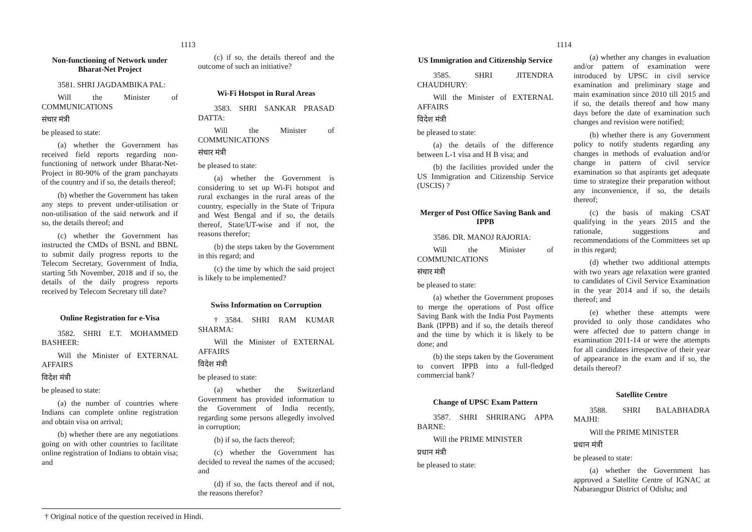1113
Non-functioning of Network under Bharat-Net Project
3581. SHRI JAGDAMBIKA PAL:
Will the Minister of COMMUNICATIONS
संचार मंत्री
be pleased to state:
(a) whether the Government has received field reports regarding non-functioning of network under Bharat-Net-Project in 80-90% of the gram panchayats of the country and if so, the details thereof;
(b) whether the Government has taken any steps to prevent under-utilisation or non-utilisation of the said network and if so, the details thereof; and
(c) whether the Government has instructed the CMDs of BSNL and BBNL to submit daily progress reports to the Telecom Secretary, Government of India, starting 5th November, 2018 and if so, the details of the daily progress reports received by Telecom Secretary till date?
Online Registration for e-Visa
3582. SHRI E.T. MOHAMMED BASHEER:
Will the Minister of EXTERNAL AFFAIRS
विदेश मंत्री
be pleased to state:
(a) the number of countries where Indians can complete online registration and obtain visa on arrival;
(b) whether there are any negotiations going on with other countries to facilitate online registration of Indians to obtain visa; and
(c) if so, the details thereof and the outcome of such an initiative?
Wi-Fi Hotspot in Rural Areas
3583. SHRI SANKAR PRASAD DATTA:
Will the Minister of COMMUNICATIONS
संचार मंत्री
be pleased to state:
(a) whether the Government is considering to set up Wi-Fi hotspot and rural exchanges in the rural areas of the country, especially in the State of Tripura and West Bengal and if so, the details thereof, State/UT-wise and if not, the reasons therefor;
(b) the steps taken by the Government in this regard; and
(c) the time by which the said project is likely to be implemented?
Swiss Information on Corruption
†3584. SHRI RAM KUMAR SHARMA:
Will the Minister of EXTERNAL AFFAIRS
विदेश मंत्री
be pleased to state:
(a) whether the Switzerland Government has provided information to the Government of India recently, regarding some persons allegedly involved in corruption;
(b) if so, the facts thereof;
(c) whether the Government has decided to reveal the names of the accused; and
(d) if so, the facts thereof and if not, the reasons therefor?
† Original notice of the question received in Hindi.
1114
US Immigration and Citizenship Service
3585. SHRI JITENDRA CHAUDHURY:
Will the Minister of EXTERNAL AFFAIRS
विदेश मंत्री
be pleased to state:
(a) the details of the difference between L-1 visa and H B visa; and
(b) the facilities provided under the US Immigration and Citizenship Service (USCIS) ?
Merger of Post Office Saving Bank and IPPB
3586. DR. MANOJ RAJORIA:
Will the Minister of COMMUNICATIONS
संचार मंत्री
be pleased to state:
(a) whether the Government proposes to merge the operations of Post office Saving Bank with the India Post Payments Bank (IPPB) and if so, the details thereof and the time by which it is likely to be done; and
(b) the steps taken by the Government to convert IPPB into a full-fledged commercial bank?
Change of UPSC Exam Pattern
3587. SHRI SHRIRANG APPA BARNE:
Will the PRIME MINISTER
प्रधान मंत्री
be pleased to state:
(a) whether any changes in evaluation and/or pattern of examination were introduced by UPSC in civil service examination and preliminary stage and main examination since 2010 till 2015 and if so, the details thereof and how many days before the date of examination such changes and revision were notified;
(b) whether there is any Government policy to notify students regarding any changes in methods of evaluation and/or change in pattern of civil service examination so that aspirants get adequate time to strategize their preparation without any inconvenience, if so, the details thereof;
(c) the basis of making CSAT qualifying in the years 2015 and the rationale, suggestions and recommendations of the Committees set up in this regard;
(d) whether two additional attempts with two years age relaxation were granted to candidates of Civil Service Examination in the year 2014 and if so, the details thereof; and
(e) whether these attempts were provided to only those candidates who were affected due to pattern change in examination 2011-14 or were the attempts for all candidates irrespective of their year of appearance in the exam and if so, the details thereof?
Satellite Centre
3588. SHRI BALABHADRA MAJHI:
Will the PRIME MINISTER
प्रधान मंत्री
be pleased to state:
(a) whether the Government has approved a Satellite Centre of IGNAC at Nabarangpur District of Odisha; and